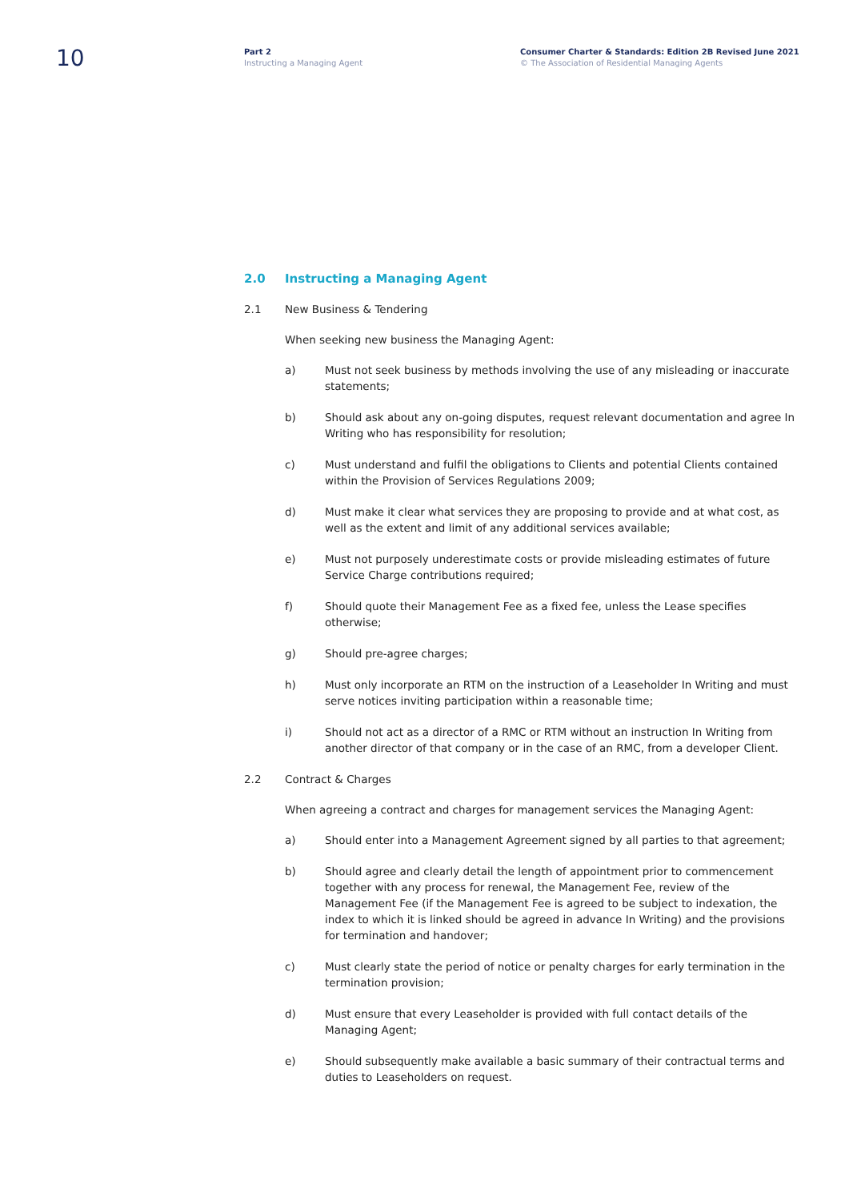10
Part 2
Instructing a Managing Agent
Consumer Charter & Standards: Edition 2B Revised June 2021
© The Association of Residential Managing Agents
2.0 Instructing a Managing Agent
2.1 New Business & Tendering
When seeking new business the Managing Agent:
a) Must not seek business by methods involving the use of any misleading or inaccurate statements;
b) Should ask about any on-going disputes, request relevant documentation and agree In Writing who has responsibility for resolution;
c) Must understand and fulfil the obligations to Clients and potential Clients contained within the Provision of Services Regulations 2009;
d) Must make it clear what services they are proposing to provide and at what cost, as well as the extent and limit of any additional services available;
e) Must not purposely underestimate costs or provide misleading estimates of future Service Charge contributions required;
f) Should quote their Management Fee as a fixed fee, unless the Lease specifies otherwise;
g) Should pre-agree charges;
h) Must only incorporate an RTM on the instruction of a Leaseholder In Writing and must serve notices inviting participation within a reasonable time;
i) Should not act as a director of a RMC or RTM without an instruction In Writing from another director of that company or in the case of an RMC, from a developer Client.
2.2 Contract & Charges
When agreeing a contract and charges for management services the Managing Agent:
a) Should enter into a Management Agreement signed by all parties to that agreement;
b) Should agree and clearly detail the length of appointment prior to commencement together with any process for renewal, the Management Fee, review of the Management Fee (if the Management Fee is agreed to be subject to indexation, the index to which it is linked should be agreed in advance In Writing) and the provisions for termination and handover;
c) Must clearly state the period of notice or penalty charges for early termination in the termination provision;
d) Must ensure that every Leaseholder is provided with full contact details of the Managing Agent;
e) Should subsequently make available a basic summary of their contractual terms and duties to Leaseholders on request.